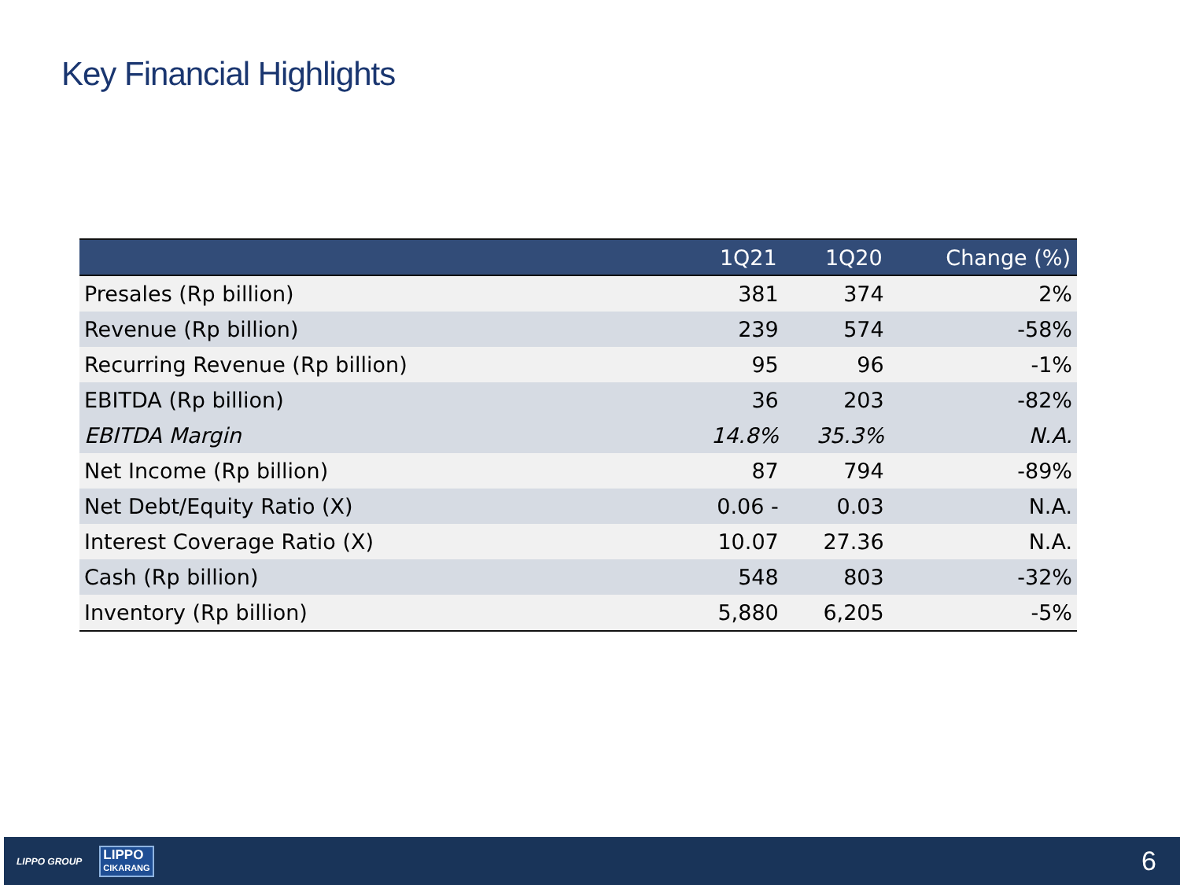Key Financial Highlights
| | 1Q21 | 1Q20 | Change (%) |
| --- | --- | --- | --- |
| Presales (Rp billion) | 381 | 374 | 2% |
| Revenue (Rp billion) | 239 | 574 | -58% |
| Recurring Revenue (Rp billion) | 95 | 96 | -1% |
| EBITDA (Rp billion) | 36 | 203 | -82% |
| EBITDA Margin | 14.8% | 35.3% | N.A. |
| Net Income (Rp billion) | 87 | 794 | -89% |
| Net Debt/Equity Ratio (X) | 0.06 - | 0.03 | N.A. |
| Interest Coverage Ratio (X) | 10.07 | 27.36 | N.A. |
| Cash (Rp billion) | 548 | 803 | -32% |
| Inventory (Rp billion) | 5,880 | 6,205 | -5% |
LIPPO GROUP LIPPO
CIKARANG 6